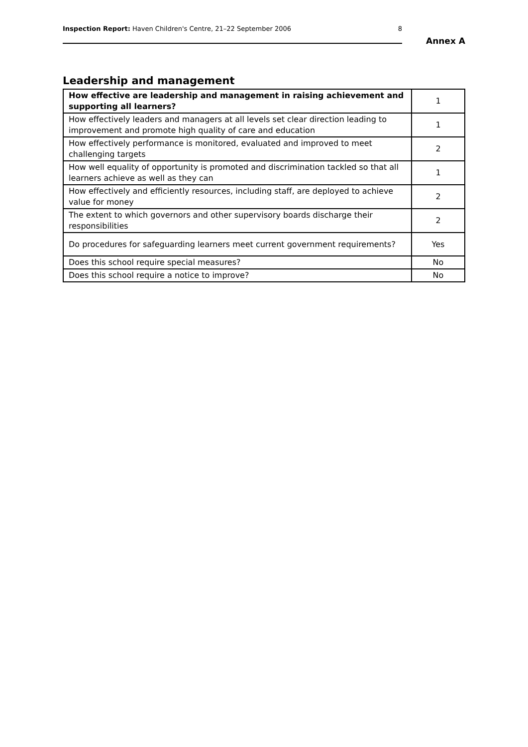Inspection Report: Haven Children's Centre, 21–22 September 2006 8
Annex A
Leadership and management
| How effective are leadership and management in raising achievement and supporting all learners? | 1 |
| How effectively leaders and managers at all levels set clear direction leading to improvement and promote high quality of care and education | 1 |
| How effectively performance is monitored, evaluated and improved to meet challenging targets | 2 |
| How well equality of opportunity is promoted and discrimination tackled so that all learners achieve as well as they can | 1 |
| How effectively and efficiently resources, including staff, are deployed to achieve value for money | 2 |
| The extent to which governors and other supervisory boards discharge their responsibilities | 2 |
| Do procedures for safeguarding learners meet current government requirements? | Yes |
| Does this school require special measures? | No |
| Does this school require a notice to improve? | No |